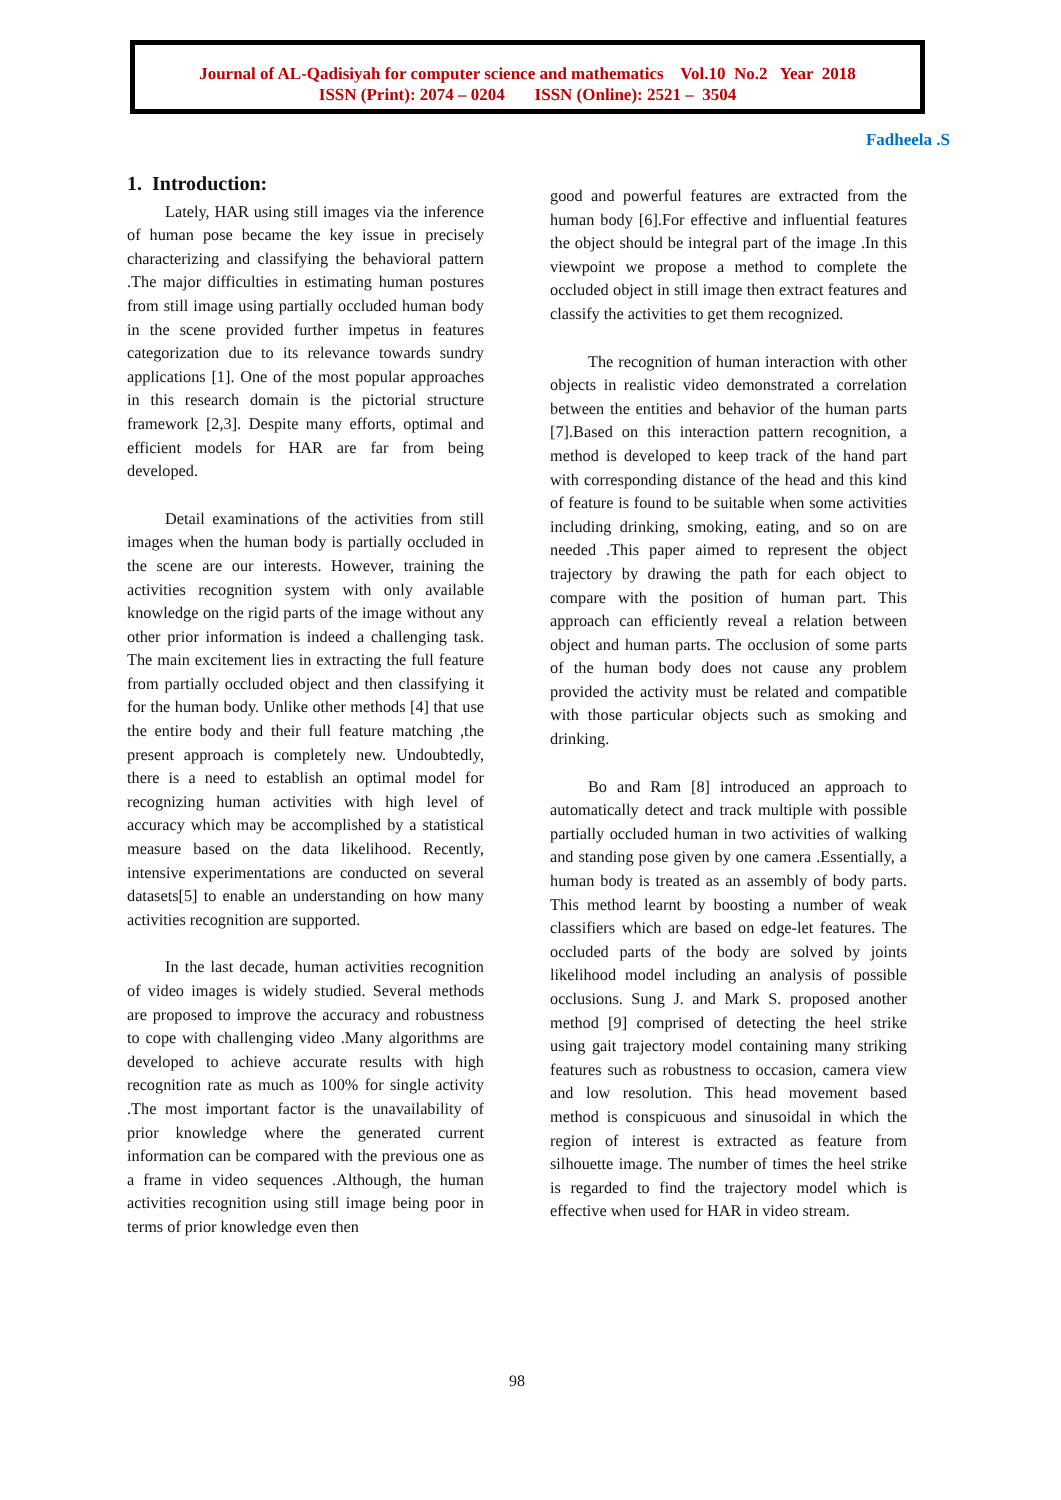Journal of AL-Qadisiyah for computer science and mathematics Vol.10 No.2 Year 2018
ISSN (Print): 2074 – 0204 ISSN (Online): 2521 – 3504
Fadheela .S
1. Introduction:
Lately, HAR using still images via the inference of human pose became the key issue in precisely characterizing and classifying the behavioral pattern .The major difficulties in estimating human postures from still image using partially occluded human body in the scene provided further impetus in features categorization due to its relevance towards sundry applications [1]. One of the most popular approaches in this research domain is the pictorial structure framework [2,3]. Despite many efforts, optimal and efficient models for HAR are far from being developed.
Detail examinations of the activities from still images when the human body is partially occluded in the scene are our interests. However, training the activities recognition system with only available knowledge on the rigid parts of the image without any other prior information is indeed a challenging task. The main excitement lies in extracting the full feature from partially occluded object and then classifying it for the human body. Unlike other methods [4] that use the entire body and their full feature matching ,the present approach is completely new. Undoubtedly, there is a need to establish an optimal model for recognizing human activities with high level of accuracy which may be accomplished by a statistical measure based on the data likelihood. Recently, intensive experimentations are conducted on several datasets[5] to enable an understanding on how many activities recognition are supported.
In the last decade, human activities recognition of video images is widely studied. Several methods are proposed to improve the accuracy and robustness to cope with challenging video .Many algorithms are developed to achieve accurate results with high recognition rate as much as 100% for single activity .The most important factor is the unavailability of prior knowledge where the generated current information can be compared with the previous one as a frame in video sequences .Although, the human activities recognition using still image being poor in terms of prior knowledge even then
good and powerful features are extracted from the human body [6].For effective and influential features the object should be integral part of the image .In this viewpoint we propose a method to complete the occluded object in still image then extract features and classify the activities to get them recognized.
The recognition of human interaction with other objects in realistic video demonstrated a correlation between the entities and behavior of the human parts [7].Based on this interaction pattern recognition, a method is developed to keep track of the hand part with corresponding distance of the head and this kind of feature is found to be suitable when some activities including drinking, smoking, eating, and so on are needed .This paper aimed to represent the object trajectory by drawing the path for each object to compare with the position of human part. This approach can efficiently reveal a relation between object and human parts. The occlusion of some parts of the human body does not cause any problem provided the activity must be related and compatible with those particular objects such as smoking and drinking.
Bo and Ram [8] introduced an approach to automatically detect and track multiple with possible partially occluded human in two activities of walking and standing pose given by one camera .Essentially, a human body is treated as an assembly of body parts. This method learnt by boosting a number of weak classifiers which are based on edge-let features. The occluded parts of the body are solved by joints likelihood model including an analysis of possible occlusions. Sung J. and Mark S. proposed another method [9] comprised of detecting the heel strike using gait trajectory model containing many striking features such as robustness to occasion, camera view and low resolution. This head movement based method is conspicuous and sinusoidal in which the region of interest is extracted as feature from silhouette image. The number of times the heel strike is regarded to find the trajectory model which is effective when used for HAR in video stream.
98